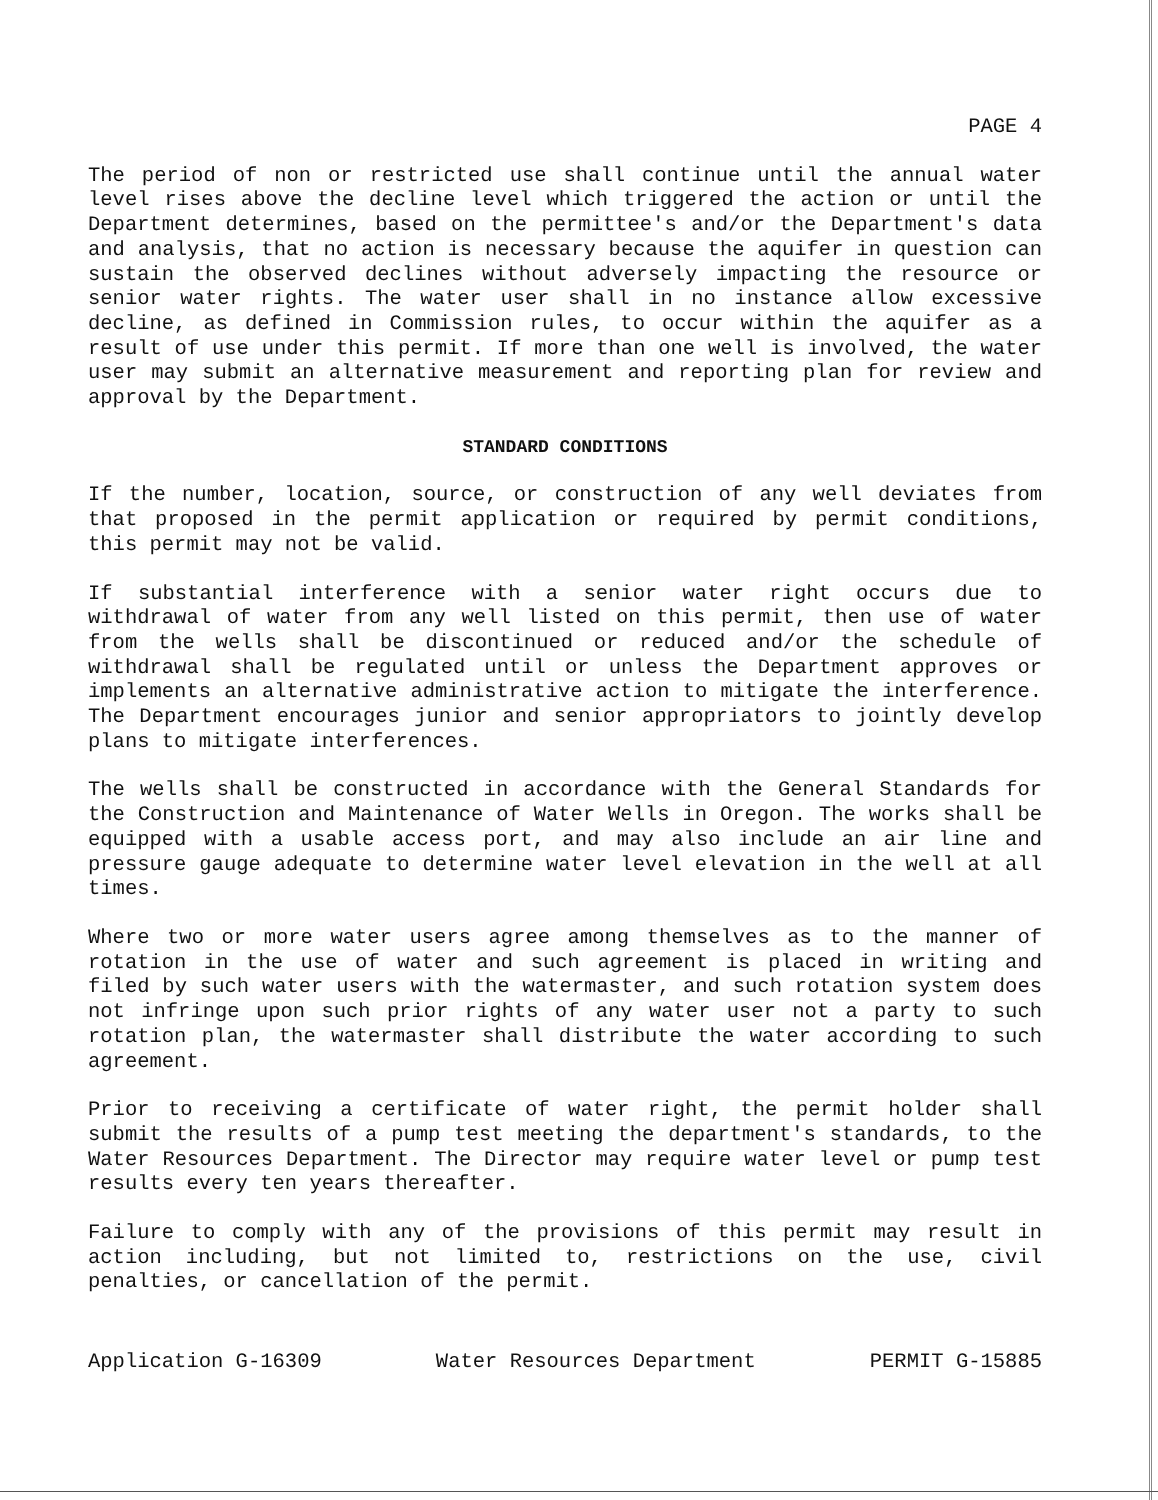PAGE 4
The period of non or restricted use shall continue until the annual water level rises above the decline level which triggered the action or until the Department determines, based on the permittee's and/or the Department's data and analysis, that no action is necessary because the aquifer in question can sustain the observed declines without adversely impacting the resource or senior water rights. The water user shall in no instance allow excessive decline, as defined in Commission rules, to occur within the aquifer as a result of use under this permit. If more than one well is involved, the water user may submit an alternative measurement and reporting plan for review and approval by the Department.
STANDARD CONDITIONS
If the number, location, source, or construction of any well deviates from that proposed in the permit application or required by permit conditions, this permit may not be valid.
If substantial interference with a senior water right occurs due to withdrawal of water from any well listed on this permit, then use of water from the wells shall be discontinued or reduced and/or the schedule of withdrawal shall be regulated until or unless the Department approves or implements an alternative administrative action to mitigate the interference. The Department encourages junior and senior appropriators to jointly develop plans to mitigate interferences.
The wells shall be constructed in accordance with the General Standards for the Construction and Maintenance of Water Wells in Oregon. The works shall be equipped with a usable access port, and may also include an air line and pressure gauge adequate to determine water level elevation in the well at all times.
Where two or more water users agree among themselves as to the manner of rotation in the use of water and such agreement is placed in writing and filed by such water users with the watermaster, and such rotation system does not infringe upon such prior rights of any water user not a party to such rotation plan, the watermaster shall distribute the water according to such agreement.
Prior to receiving a certificate of water right, the permit holder shall submit the results of a pump test meeting the department's standards, to the Water Resources Department. The Director may require water level or pump test results every ten years thereafter.
Failure to comply with any of the provisions of this permit may result in action including, but not limited to, restrictions on the use, civil penalties, or cancellation of the permit.
Application G-16309 Water Resources Department PERMIT G-15885